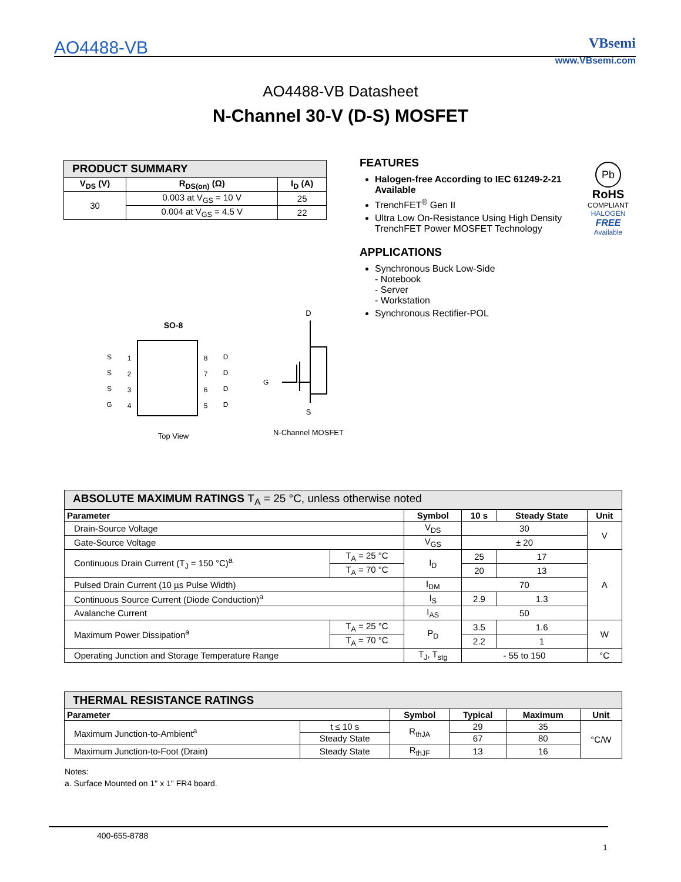AO4488-VB
VBsemi
www.VBsemi.com
AO4488-VB Datasheet
N-Channel 30-V (D-S) MOSFET
| PRODUCT SUMMARY | | |
| V<sub>DS</sub> (V) | R<sub>DS(on)</sub> (Ω) | I<sub>D</sub> (A) |
| 30 | 0.003 at V<sub>GS</sub> = 10 V | 25 |
| | 0.004 at V<sub>GS</sub> = 4.5 V | 22 |
FEATURES
Halogen-free According to IEC 61249-2-21 Available
TrenchFET<sup>®</sup> Gen II
Ultra Low On-Resistance Using High Density TrenchFET Power MOSFET Technology
APPLICATIONS
Synchronous Buck Low-Side
- Notebook
- Server
- Workstation
Synchronous Rectifier-POL
Pb
RoHS
COMPLIANT
HALOGEN
FREE
Available
SO-8
S
S
S
G
D
D
D
D
1
2
3
4
8
7
6
5
Top View
D
G
S
N-Channel MOSFET
| ABSOLUTE MAXIMUM RATINGS T<sub>A</sub> = 25 °C, unless otherwise noted | | | | | |
| Parameter | | Symbol | 10 s | Steady State | Unit |
| Drain-Source Voltage | | V<sub>DS</sub> | 30 | | V |
| Gate-Source Voltage | | V<sub>GS</sub> | ± 20 | | |
| Continuous Drain Current (T<sub>J</sub> = 150 °C)<sup>a</sup> | T<sub>A</sub> = 25 °C | I<sub>D</sub> | 25 | 17 | A |
| | T<sub>A</sub> = 70 °C | | 20 | 13 | |
| Pulsed Drain Current (10 µs Pulse Width) | | I<sub>DM</sub> | 70 | | |
| Continuous Source Current (Diode Conduction)<sup>a</sup> | | I<sub>S</sub> | 2.9 | 1.3 | |
| Avalanche Current | | I<sub>AS</sub> | 50 | | |
| Maximum Power Dissipation<sup>a</sup> | T<sub>A</sub> = 25 °C | P<sub>D</sub> | 3.5 | 1.6 | W |
| | T<sub>A</sub> = 70 °C | | 2.2 | 1 | |
| Operating Junction and Storage Temperature Range | | T<sub>J</sub>, T<sub>stg</sub> | - 55 to 150 | | °C |
| THERMAL RESISTANCE RATINGS | | | | | |
| Parameter | | Symbol | Typical | Maximum | Unit |
| Maximum Junction-to-Ambient<sup>a</sup> | t ≤ 10 s | R<sub>thJA</sub> | 29 | 35 | °C/W |
| | Steady State | | 67 | 80 | |
| Maximum Junction-to-Foot (Drain) | Steady State | R<sub>thJF</sub> | 13 | 16 | |
Notes:
a. Surface Mounted on 1" x 1" FR4 board.
400-655-8788
1